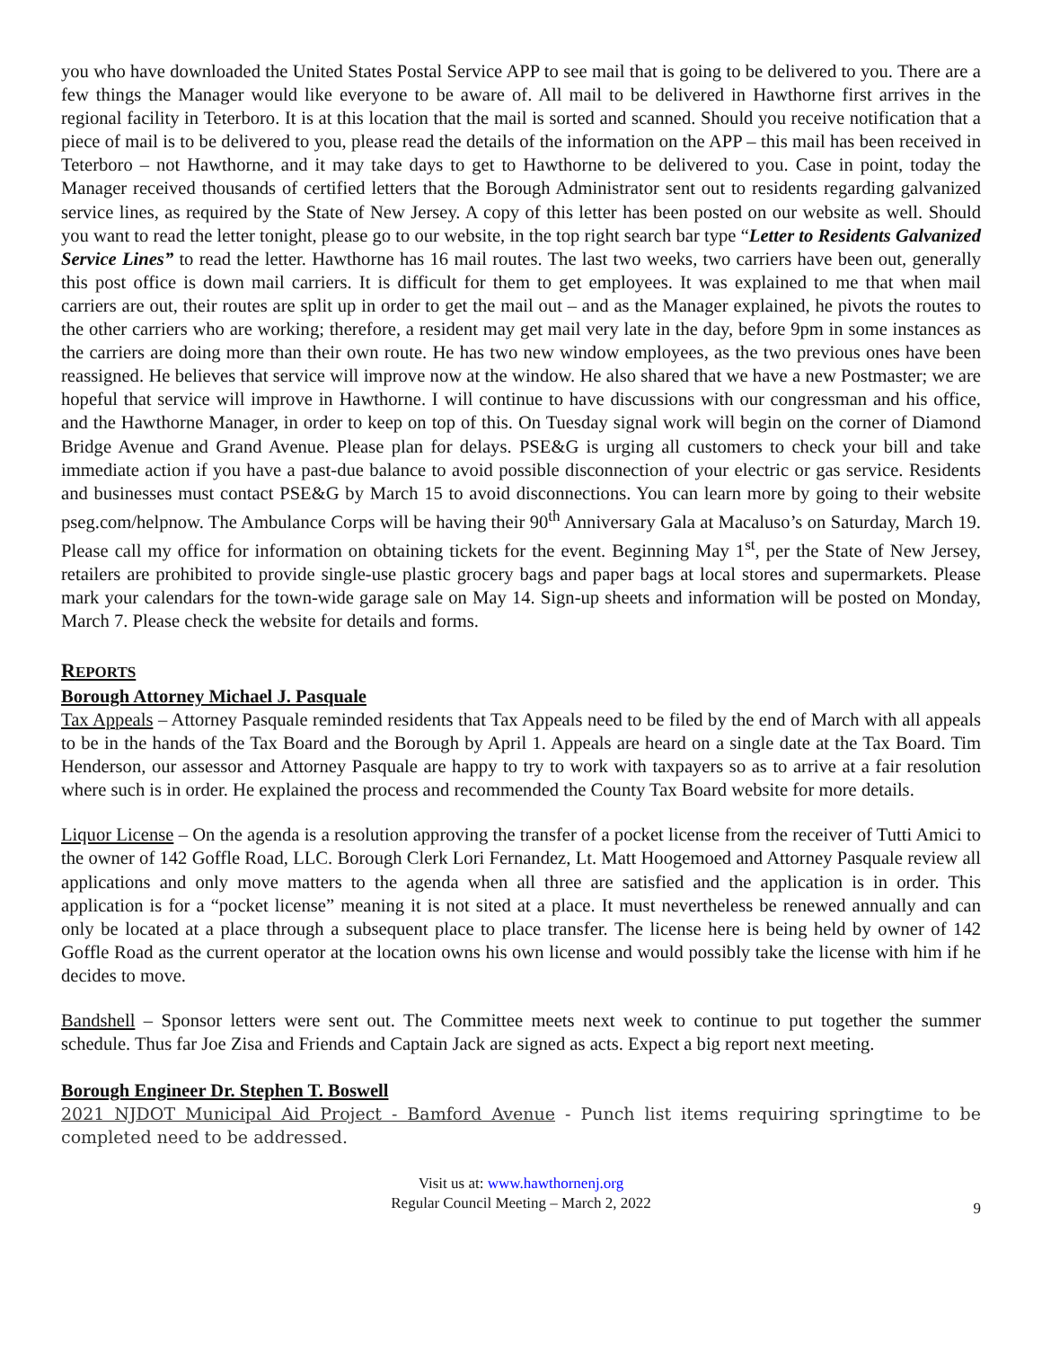you who have downloaded the United States Postal Service APP to see mail that is going to be delivered to you. There are a few things the Manager would like everyone to be aware of. All mail to be delivered in Hawthorne first arrives in the regional facility in Teterboro. It is at this location that the mail is sorted and scanned. Should you receive notification that a piece of mail is to be delivered to you, please read the details of the information on the APP – this mail has been received in Teterboro – not Hawthorne, and it may take days to get to Hawthorne to be delivered to you. Case in point, today the Manager received thousands of certified letters that the Borough Administrator sent out to residents regarding galvanized service lines, as required by the State of New Jersey. A copy of this letter has been posted on our website as well. Should you want to read the letter tonight, please go to our website, in the top right search bar type “Letter to Residents Galvanized Service Lines” to read the letter. Hawthorne has 16 mail routes. The last two weeks, two carriers have been out, generally this post office is down mail carriers. It is difficult for them to get employees. It was explained to me that when mail carriers are out, their routes are split up in order to get the mail out – and as the Manager explained, he pivots the routes to the other carriers who are working; therefore, a resident may get mail very late in the day, before 9pm in some instances as the carriers are doing more than their own route. He has two new window employees, as the two previous ones have been reassigned. He believes that service will improve now at the window. He also shared that we have a new Postmaster; we are hopeful that service will improve in Hawthorne. I will continue to have discussions with our congressman and his office, and the Hawthorne Manager, in order to keep on top of this. On Tuesday signal work will begin on the corner of Diamond Bridge Avenue and Grand Avenue. Please plan for delays. PSE&G is urging all customers to check your bill and take immediate action if you have a past-due balance to avoid possible disconnection of your electric or gas service. Residents and businesses must contact PSE&G by March 15 to avoid disconnections. You can learn more by going to their website pseg.com/helpnow. The Ambulance Corps will be having their 90<sup>th</sup> Anniversary Gala at Macaluso’s on Saturday, March 19. Please call my office for information on obtaining tickets for the event. Beginning May 1<sup>st</sup>, per the State of New Jersey, retailers are prohibited to provide single-use plastic grocery bags and paper bags at local stores and supermarkets. Please mark your calendars for the town-wide garage sale on May 14. Sign-up sheets and information will be posted on Monday, March 7. Please check the website for details and forms.
REPORTS
Borough Attorney Michael J. Pasquale
Tax Appeals – Attorney Pasquale reminded residents that Tax Appeals need to be filed by the end of March with all appeals to be in the hands of the Tax Board and the Borough by April 1. Appeals are heard on a single date at the Tax Board. Tim Henderson, our assessor and Attorney Pasquale are happy to try to work with taxpayers so as to arrive at a fair resolution where such is in order. He explained the process and recommended the County Tax Board website for more details.
Liquor License – On the agenda is a resolution approving the transfer of a pocket license from the receiver of Tutti Amici to the owner of 142 Goffle Road, LLC. Borough Clerk Lori Fernandez, Lt. Matt Hoogemoed and Attorney Pasquale review all applications and only move matters to the agenda when all three are satisfied and the application is in order. This application is for a “pocket license” meaning it is not sited at a place. It must nevertheless be renewed annually and can only be located at a place through a subsequent place to place transfer. The license here is being held by owner of 142 Goffle Road as the current operator at the location owns his own license and would possibly take the license with him if he decides to move.
Bandshell – Sponsor letters were sent out. The Committee meets next week to continue to put together the summer schedule. Thus far Joe Zisa and Friends and Captain Jack are signed as acts. Expect a big report next meeting.
Borough Engineer Dr. Stephen T. Boswell
2021 NJDOT Municipal Aid Project - Bamford Avenue - Punch list items requiring springtime to be completed need to be addressed.
Visit us at: www.hawthornenj.org
Regular Council Meeting – March 2, 2022
9